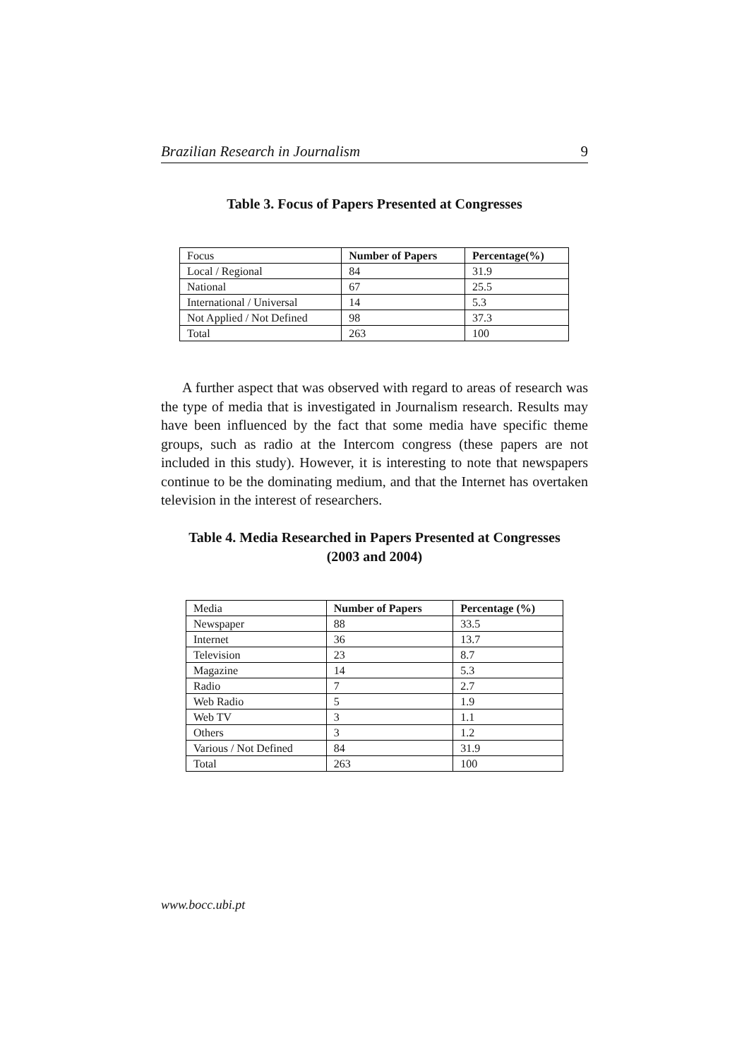Brazilian Research in Journalism 9
Table 3. Focus of Papers Presented at Congresses
| Focus | Number of Papers | Percentage(%) |
| Local / Regional | 84 | 31.9 |
| National | 67 | 25.5 |
| International / Universal | 14 | 5.3 |
| Not Applied / Not Defined | 98 | 37.3 |
| Total | 263 | 100 |
A further aspect that was observed with regard to areas of research was the type of media that is investigated in Journalism research. Results may have been influenced by the fact that some media have specific theme groups, such as radio at the Intercom congress (these papers are not included in this study). However, it is interesting to note that newspapers continue to be the dominating medium, and that the Internet has overtaken television in the interest of researchers.
Table 4. Media Researched in Papers Presented at Congresses
(2003 and 2004)
| Media | Number of Papers | Percentage (%) |
| Newspaper | 88 | 33.5 |
| Internet | 36 | 13.7 |
| Television | 23 | 8.7 |
| Magazine | 14 | 5.3 |
| Radio | 7 | 2.7 |
| Web Radio | 5 | 1.9 |
| Web TV | 3 | 1.1 |
| Others | 3 | 1.2 |
| Various / Not Defined | 84 | 31.9 |
| Total | 263 | 100 |
www.bocc.ubi.pt